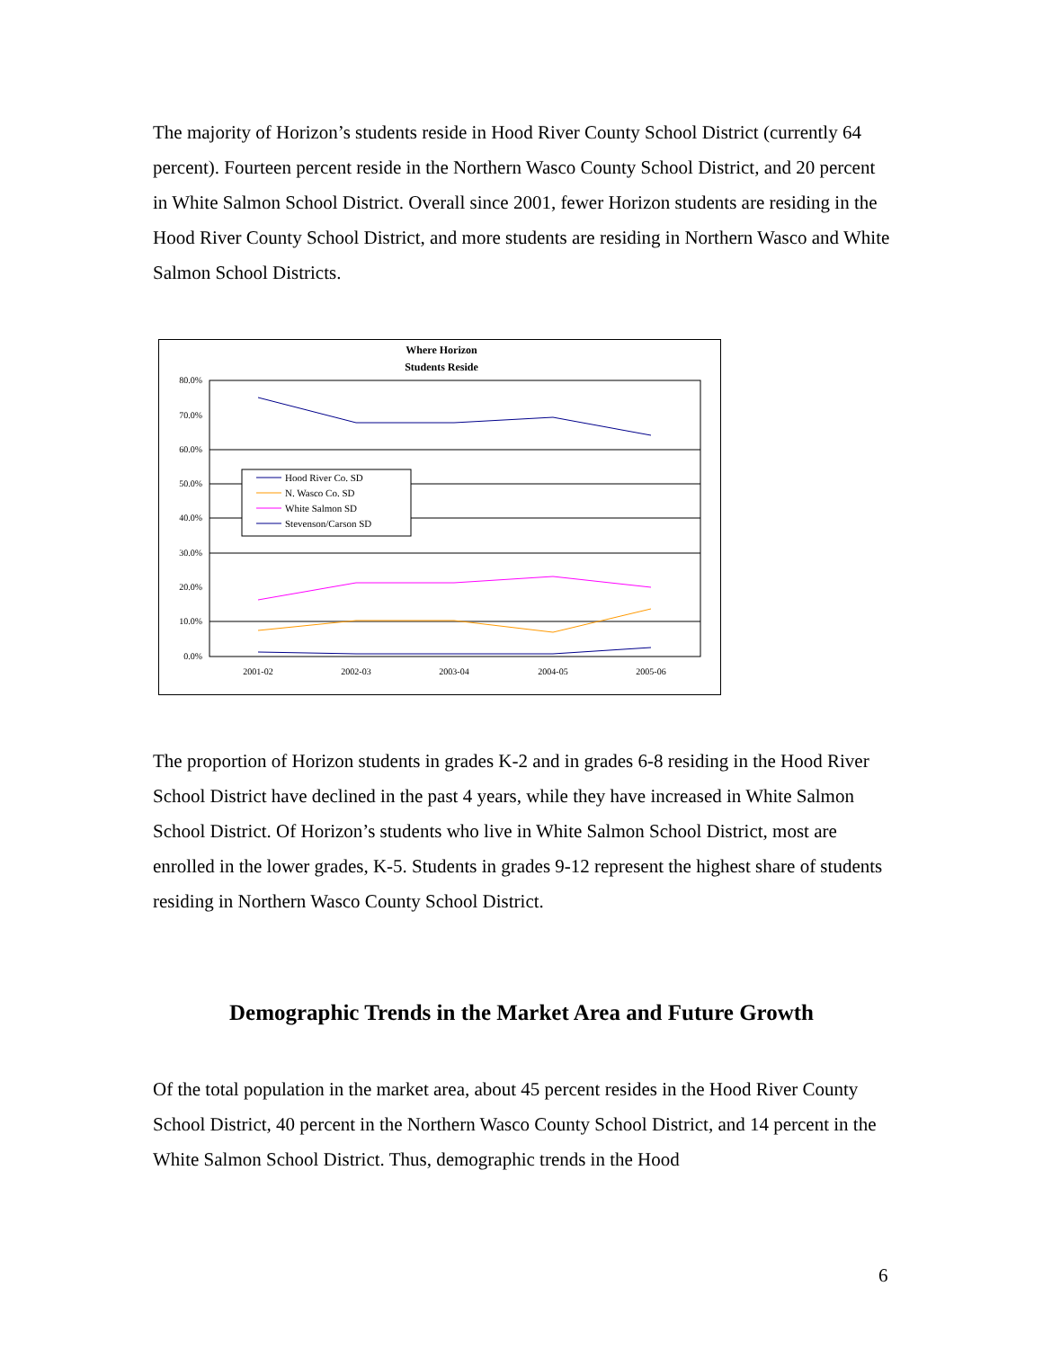The majority of Horizon’s students reside in Hood River County School District (currently 64 percent). Fourteen percent reside in the Northern Wasco County School District, and 20 percent in White Salmon School District. Overall since 2001, fewer Horizon students are residing in the Hood River County School District, and more students are residing in Northern Wasco and White Salmon School Districts.
Where Horizon
Students Reside
80.0%
70.0%
60.0%
50.0%
40.0%
30.0%
20.0%
10.0%
0.0%
2001-02
2002-03
2003-04
2004-05
2005-06
Hood River Co. SD
N. Wasco Co. SD
White Salmon SD
Stevenson/Carson SD
The proportion of Horizon students in grades K-2 and in grades 6-8 residing in the Hood River School District have declined in the past 4 years, while they have increased in White Salmon School District. Of Horizon’s students who live in White Salmon School District, most are enrolled in the lower grades, K-5. Students in grades 9-12 represent the highest share of students residing in Northern Wasco County School District.
Demographic Trends in the Market Area and Future Growth
Of the total population in the market area, about 45 percent resides in the Hood River County School District, 40 percent in the Northern Wasco County School District, and 14 percent in the White Salmon School District. Thus, demographic trends in the Hood
6